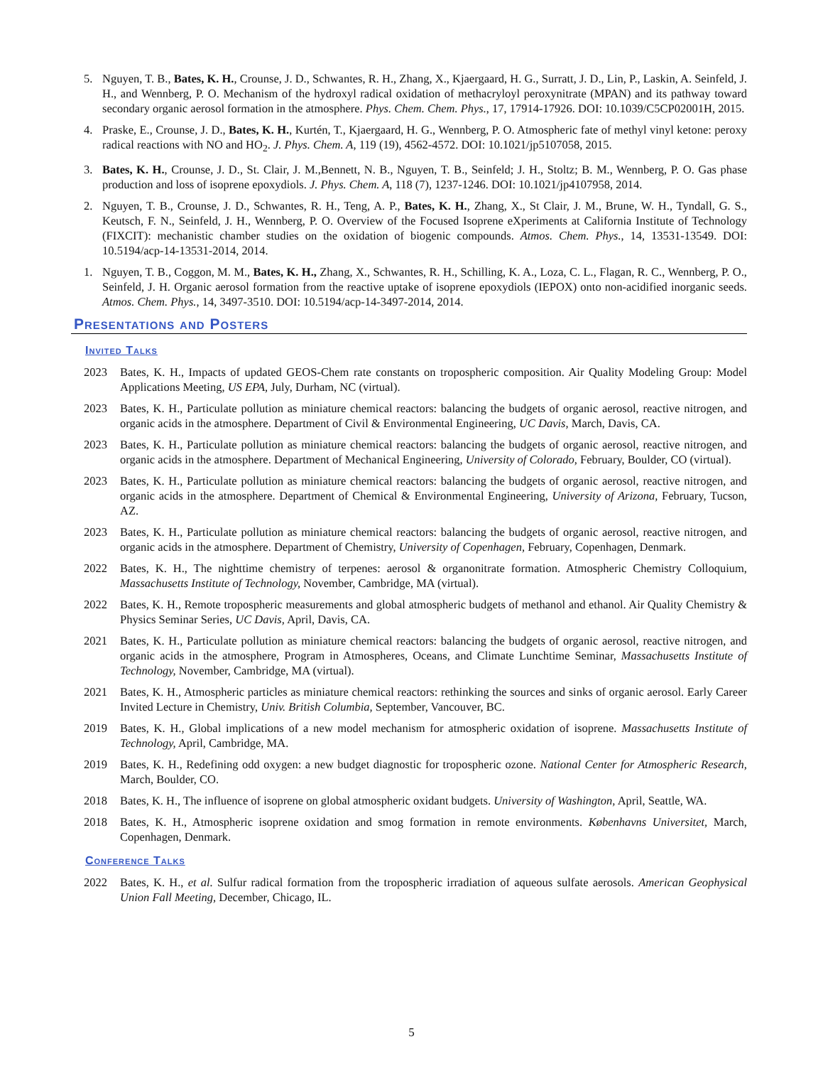5. Nguyen, T. B., Bates, K. H., Crounse, J. D., Schwantes, R. H., Zhang, X., Kjaergaard, H. G., Surratt, J. D., Lin, P., Laskin, A. Seinfeld, J. H., and Wennberg, P. O. Mechanism of the hydroxyl radical oxidation of methacryloyl peroxynitrate (MPAN) and its pathway toward secondary organic aerosol formation in the atmosphere. Phys. Chem. Chem. Phys., 17, 17914-17926. DOI: 10.1039/C5CP02001H, 2015.
4. Praske, E., Crounse, J. D., Bates, K. H., Kurtén, T., Kjaergaard, H. G., Wennberg, P. O. Atmospheric fate of methyl vinyl ketone: peroxy radical reactions with NO and HO<sub>2</sub>. J. Phys. Chem. A, 119 (19), 4562-4572. DOI: 10.1021/jp5107058, 2015.
3. Bates, K. H., Crounse, J. D., St. Clair, J. M.,Bennett, N. B., Nguyen, T. B., Seinfeld; J. H., Stoltz; B. M., Wennberg, P. O. Gas phase production and loss of isoprene epoxydiols. J. Phys. Chem. A, 118 (7), 1237-1246. DOI: 10.1021/jp4107958, 2014.
2. Nguyen, T. B., Crounse, J. D., Schwantes, R. H., Teng, A. P., Bates, K. H., Zhang, X., St Clair, J. M., Brune, W. H., Tyndall, G. S., Keutsch, F. N., Seinfeld, J. H., Wennberg, P. O. Overview of the Focused Isoprene eXperiments at California Institute of Technology (FIXCIT): mechanistic chamber studies on the oxidation of biogenic compounds. Atmos. Chem. Phys., 14, 13531-13549. DOI: 10.5194/acp-14-13531-2014, 2014.
1. Nguyen, T. B., Coggon, M. M., Bates, K. H., Zhang, X., Schwantes, R. H., Schilling, K. A., Loza, C. L., Flagan, R. C., Wennberg, P. O., Seinfeld, J. H. Organic aerosol formation from the reactive uptake of isoprene epoxydiols (IEPOX) onto non-acidified inorganic seeds. Atmos. Chem. Phys., 14, 3497-3510. DOI: 10.5194/acp-14-3497-2014, 2014.
Presentations and Posters
Invited Talks
2023 Bates, K. H., Impacts of updated GEOS-Chem rate constants on tropospheric composition. Air Quality Modeling Group: Model Applications Meeting, US EPA, July, Durham, NC (virtual).
2023 Bates, K. H., Particulate pollution as miniature chemical reactors: balancing the budgets of organic aerosol, reactive nitrogen, and organic acids in the atmosphere. Department of Civil & Environmental Engineering, UC Davis, March, Davis, CA.
2023 Bates, K. H., Particulate pollution as miniature chemical reactors: balancing the budgets of organic aerosol, reactive nitrogen, and organic acids in the atmosphere. Department of Mechanical Engineering, University of Colorado, February, Boulder, CO (virtual).
2023 Bates, K. H., Particulate pollution as miniature chemical reactors: balancing the budgets of organic aerosol, reactive nitrogen, and organic acids in the atmosphere. Department of Chemical & Environmental Engineering, University of Arizona, February, Tucson, AZ.
2023 Bates, K. H., Particulate pollution as miniature chemical reactors: balancing the budgets of organic aerosol, reactive nitrogen, and organic acids in the atmosphere. Department of Chemistry, University of Copenhagen, February, Copenhagen, Denmark.
2022 Bates, K. H., The nighttime chemistry of terpenes: aerosol & organonitrate formation. Atmospheric Chemistry Colloquium, Massachusetts Institute of Technology, November, Cambridge, MA (virtual).
2022 Bates, K. H., Remote tropospheric measurements and global atmospheric budgets of methanol and ethanol. Air Quality Chemistry & Physics Seminar Series, UC Davis, April, Davis, CA.
2021 Bates, K. H., Particulate pollution as miniature chemical reactors: balancing the budgets of organic aerosol, reactive nitrogen, and organic acids in the atmosphere, Program in Atmospheres, Oceans, and Climate Lunchtime Seminar, Massachusetts Institute of Technology, November, Cambridge, MA (virtual).
2021 Bates, K. H., Atmospheric particles as miniature chemical reactors: rethinking the sources and sinks of organic aerosol. Early Career Invited Lecture in Chemistry, Univ. British Columbia, September, Vancouver, BC.
2019 Bates, K. H., Global implications of a new model mechanism for atmospheric oxidation of isoprene. Massachusetts Institute of Technology, April, Cambridge, MA.
2019 Bates, K. H., Redefining odd oxygen: a new budget diagnostic for tropospheric ozone. National Center for Atmospheric Research, March, Boulder, CO.
2018 Bates, K. H., The influence of isoprene on global atmospheric oxidant budgets. University of Washington, April, Seattle, WA.
2018 Bates, K. H., Atmospheric isoprene oxidation and smog formation in remote environments. Københavns Universitet, March, Copenhagen, Denmark.
Conference Talks
2022 Bates, K. H., et al. Sulfur radical formation from the tropospheric irradiation of aqueous sulfate aerosols. American Geophysical Union Fall Meeting, December, Chicago, IL.
5